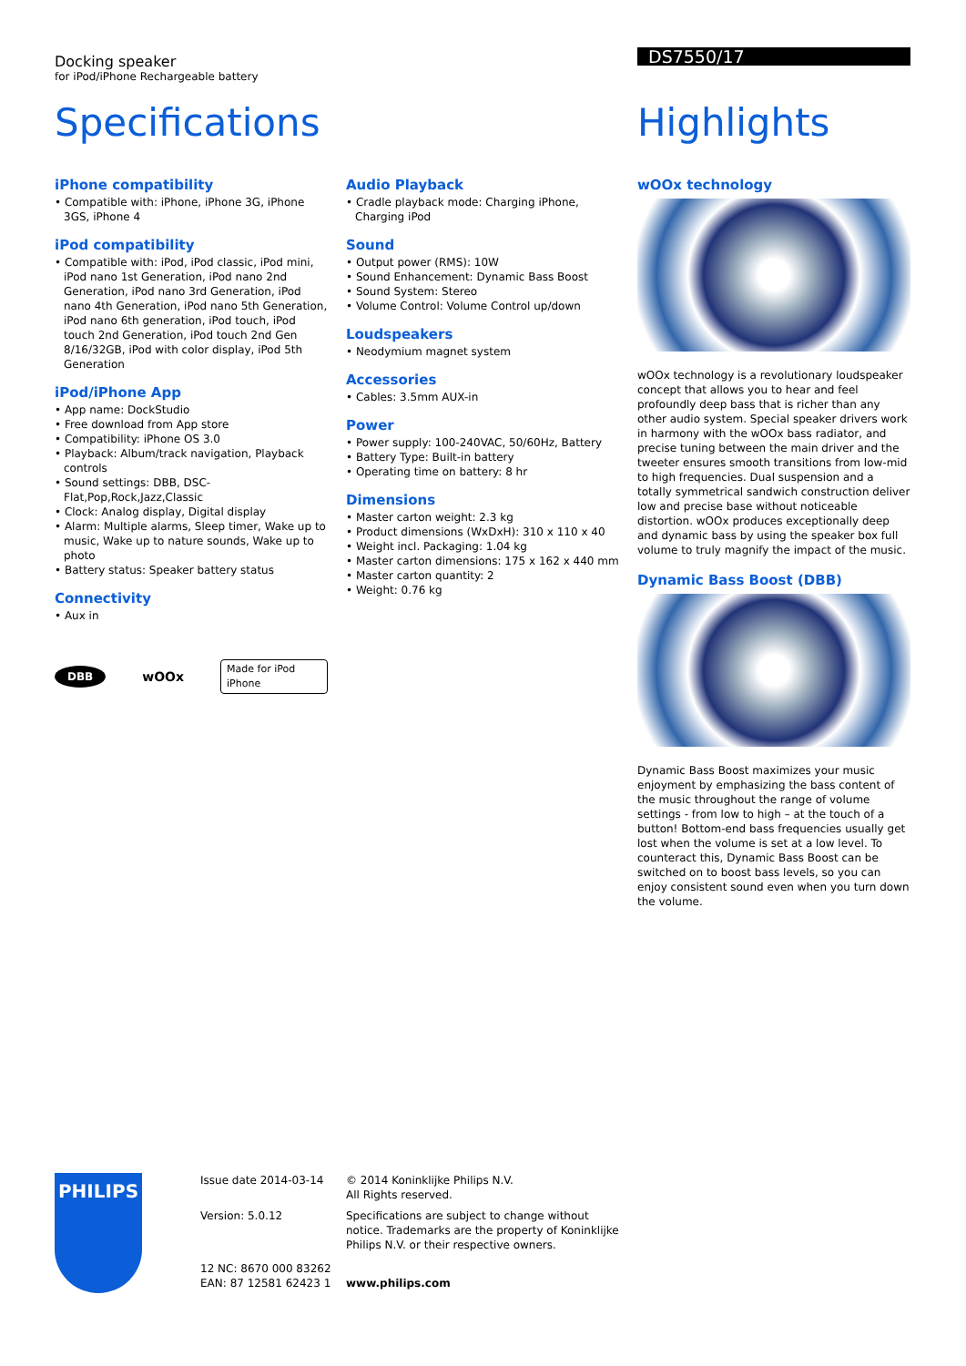Docking speaker
for iPod/iPhone Rechargeable battery
DS7550/17
Specifications
iPhone compatibility
• Compatible with: iPhone, iPhone 3G, iPhone 3GS, iPhone 4
iPod compatibility
• Compatible with: iPod, iPod classic, iPod mini, iPod nano 1st Generation, iPod nano 2nd Generation, iPod nano 3rd Generation, iPod nano 4th Generation, iPod nano 5th Generation, iPod nano 6th generation, iPod touch, iPod touch 2nd Generation, iPod touch 2nd Gen 8/16/32GB, iPod with color display, iPod 5th Generation
iPod/iPhone App
• App name: DockStudio
• Free download from App store
• Compatibility: iPhone OS 3.0
• Playback: Album/track navigation, Playback controls
• Sound settings: DBB, DSC-Flat,Pop,Rock,Jazz,Classic
• Clock: Analog display, Digital display
• Alarm: Multiple alarms, Sleep timer, Wake up to music, Wake up to nature sounds, Wake up to photo
• Battery status: Speaker battery status
Connectivity
• Aux in
DBB wOOx Made for iPod iPhone
Audio Playback
• Cradle playback mode: Charging iPhone, Charging iPod
Sound
• Output power (RMS): 10W
• Sound Enhancement: Dynamic Bass Boost
• Sound System: Stereo
• Volume Control: Volume Control up/down
Loudspeakers
• Neodymium magnet system
Accessories
• Cables: 3.5mm AUX-in
Power
• Power supply: 100-240VAC, 50/60Hz, Battery
• Battery Type: Built-in battery
• Operating time on battery: 8 hr
Dimensions
• Master carton weight: 2.3 kg
• Product dimensions (WxDxH): 310 x 110 x 40
• Weight incl. Packaging: 1.04 kg
• Master carton dimensions: 175 x 162 x 440 mm
• Master carton quantity: 2
• Weight: 0.76 kg
Highlights
wOOx technology
wOOx technology is a revolutionary loudspeaker concept that allows you to hear and feel profoundly deep bass that is richer than any other audio system. Special speaker drivers work in harmony with the wOOx bass radiator, and precise tuning between the main driver and the tweeter ensures smooth transitions from low-mid to high frequencies. Dual suspension and a totally symmetrical sandwich construction deliver low and precise base without noticeable distortion. wOOx produces exceptionally deep and dynamic bass by using the speaker box full volume to truly magnify the impact of the music.
Dynamic Bass Boost (DBB)
Dynamic Bass Boost maximizes your music enjoyment by emphasizing the bass content of the music throughout the range of volume settings - from low to high – at the touch of a button! Bottom-end bass frequencies usually get lost when the volume is set at a low level. To counteract this, Dynamic Bass Boost can be switched on to boost bass levels, so you can enjoy consistent sound even when you turn down the volume.
PHILIPS
Issue date 2014-03-14
Version: 5.0.12
12 NC: 8670 000 83262
EAN: 87 12581 62423 1
© 2014 Koninklijke Philips N.V.
All Rights reserved.
Specifications are subject to change without notice. Trademarks are the property of Koninklijke Philips N.V. or their respective owners.
www.philips.com